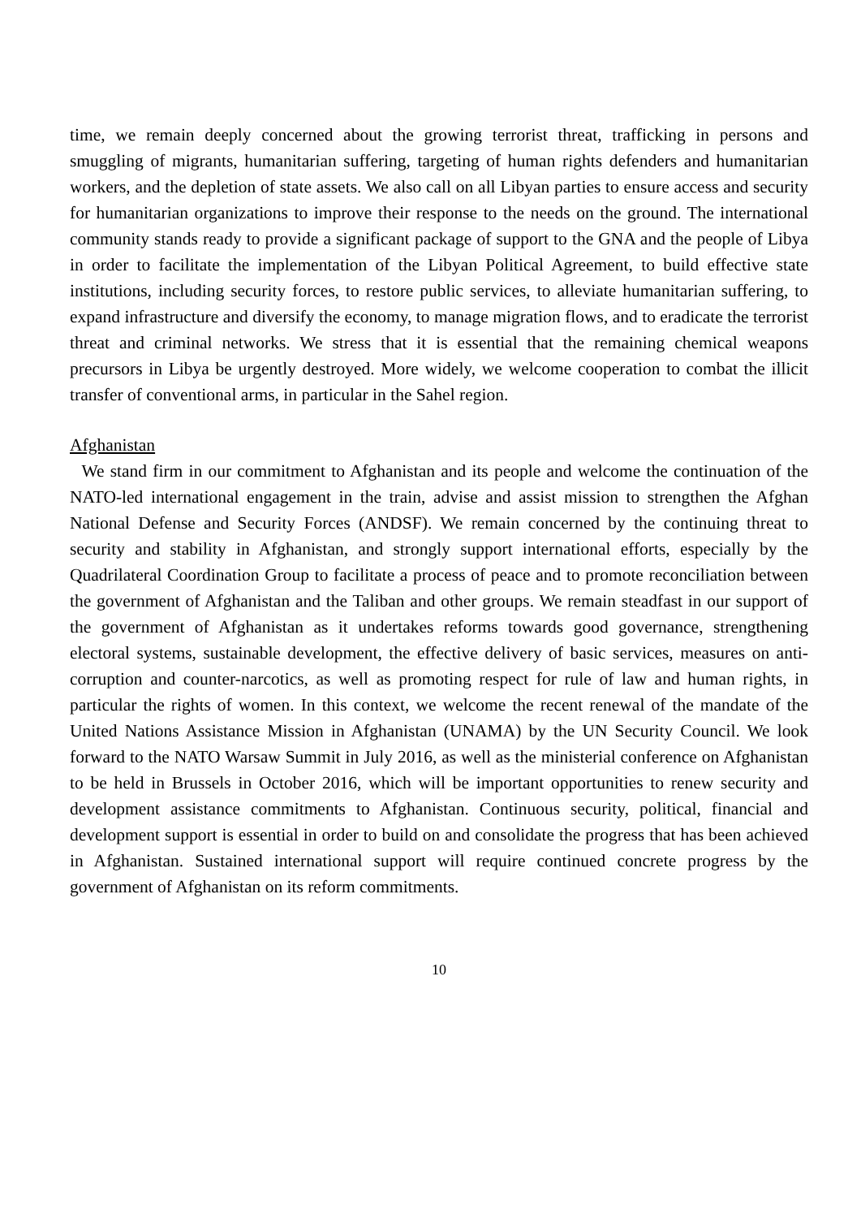time, we remain deeply concerned about the growing terrorist threat, trafficking in persons and smuggling of migrants, humanitarian suffering, targeting of human rights defenders and humanitarian workers, and the depletion of state assets. We also call on all Libyan parties to ensure access and security for humanitarian organizations to improve their response to the needs on the ground. The international community stands ready to provide a significant package of support to the GNA and the people of Libya in order to facilitate the implementation of the Libyan Political Agreement, to build effective state institutions, including security forces, to restore public services, to alleviate humanitarian suffering, to expand infrastructure and diversify the economy, to manage migration flows, and to eradicate the terrorist threat and criminal networks. We stress that it is essential that the remaining chemical weapons precursors in Libya be urgently destroyed. More widely, we welcome cooperation to combat the illicit transfer of conventional arms, in particular in the Sahel region.
Afghanistan
We stand firm in our commitment to Afghanistan and its people and welcome the continuation of the NATO-led international engagement in the train, advise and assist mission to strengthen the Afghan National Defense and Security Forces (ANDSF). We remain concerned by the continuing threat to security and stability in Afghanistan, and strongly support international efforts, especially by the Quadrilateral Coordination Group to facilitate a process of peace and to promote reconciliation between the government of Afghanistan and the Taliban and other groups. We remain steadfast in our support of the government of Afghanistan as it undertakes reforms towards good governance, strengthening electoral systems, sustainable development, the effective delivery of basic services, measures on anti-corruption and counter-narcotics, as well as promoting respect for rule of law and human rights, in particular the rights of women. In this context, we welcome the recent renewal of the mandate of the United Nations Assistance Mission in Afghanistan (UNAMA) by the UN Security Council. We look forward to the NATO Warsaw Summit in July 2016, as well as the ministerial conference on Afghanistan to be held in Brussels in October 2016, which will be important opportunities to renew security and development assistance commitments to Afghanistan. Continuous security, political, financial and development support is essential in order to build on and consolidate the progress that has been achieved in Afghanistan. Sustained international support will require continued concrete progress by the government of Afghanistan on its reform commitments.
10